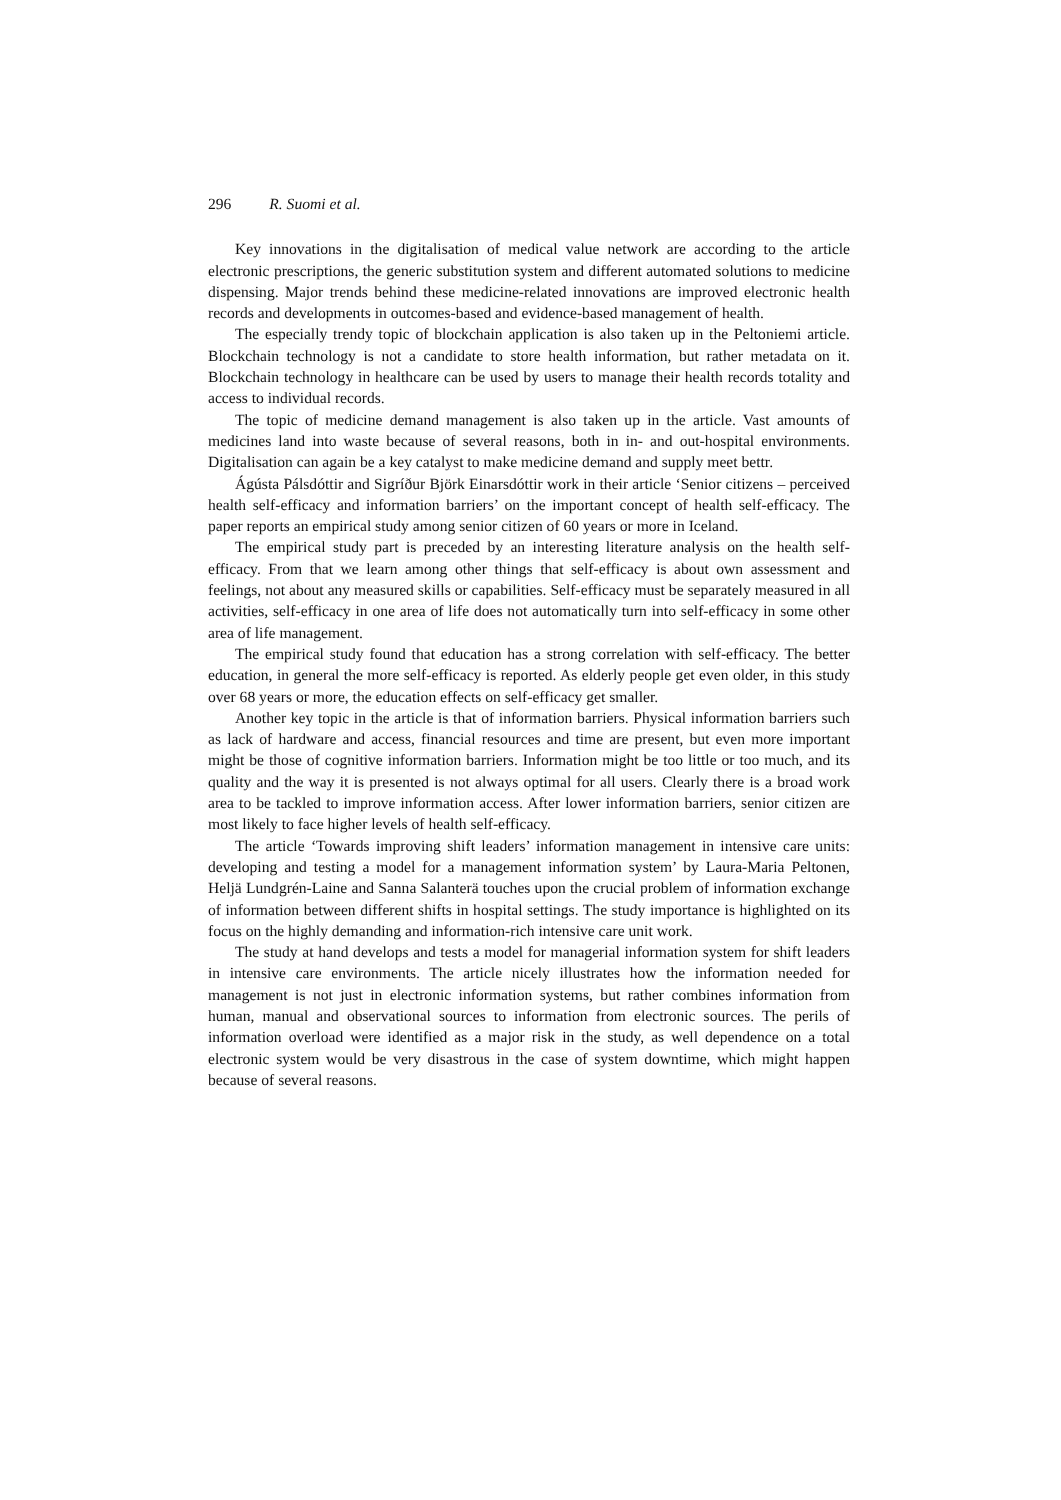296 R. Suomi et al.
Key innovations in the digitalisation of medical value network are according to the article electronic prescriptions, the generic substitution system and different automated solutions to medicine dispensing. Major trends behind these medicine-related innovations are improved electronic health records and developments in outcomes-based and evidence-based management of health.
The especially trendy topic of blockchain application is also taken up in the Peltoniemi article. Blockchain technology is not a candidate to store health information, but rather metadata on it. Blockchain technology in healthcare can be used by users to manage their health records totality and access to individual records.
The topic of medicine demand management is also taken up in the article. Vast amounts of medicines land into waste because of several reasons, both in in- and out-hospital environments. Digitalisation can again be a key catalyst to make medicine demand and supply meet bettr.
Ágústa Pálsdóttir and Sigríður Björk Einarsdóttir work in their article ‘Senior citizens – perceived health self-efficacy and information barriers’ on the important concept of health self-efficacy. The paper reports an empirical study among senior citizen of 60 years or more in Iceland.
The empirical study part is preceded by an interesting literature analysis on the health self-efficacy. From that we learn among other things that self-efficacy is about own assessment and feelings, not about any measured skills or capabilities. Self-efficacy must be separately measured in all activities, self-efficacy in one area of life does not automatically turn into self-efficacy in some other area of life management.
The empirical study found that education has a strong correlation with self-efficacy. The better education, in general the more self-efficacy is reported. As elderly people get even older, in this study over 68 years or more, the education effects on self-efficacy get smaller.
Another key topic in the article is that of information barriers. Physical information barriers such as lack of hardware and access, financial resources and time are present, but even more important might be those of cognitive information barriers. Information might be too little or too much, and its quality and the way it is presented is not always optimal for all users. Clearly there is a broad work area to be tackled to improve information access. After lower information barriers, senior citizen are most likely to face higher levels of health self-efficacy.
The article ‘Towards improving shift leaders’ information management in intensive care units: developing and testing a model for a management information system’ by Laura-Maria Peltonen, Heljä Lundgrén-Laine and Sanna Salanterä touches upon the crucial problem of information exchange of information between different shifts in hospital settings. The study importance is highlighted on its focus on the highly demanding and information-rich intensive care unit work.
The study at hand develops and tests a model for managerial information system for shift leaders in intensive care environments. The article nicely illustrates how the information needed for management is not just in electronic information systems, but rather combines information from human, manual and observational sources to information from electronic sources. The perils of information overload were identified as a major risk in the study, as well dependence on a total electronic system would be very disastrous in the case of system downtime, which might happen because of several reasons.